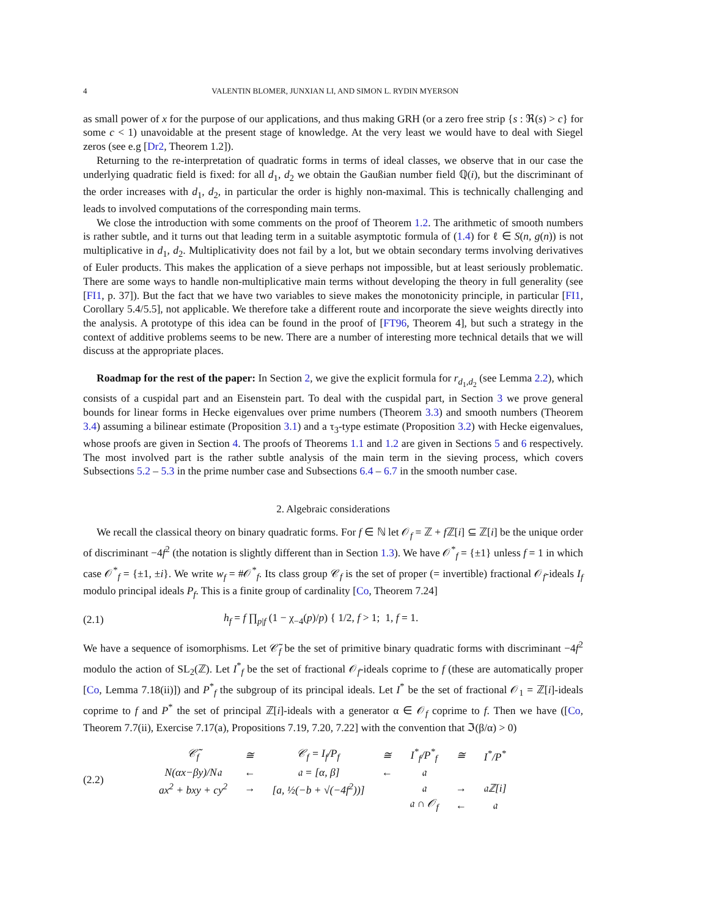4 VALENTIN BLOMER, JUNXIAN LI, AND SIMON L. RYDIN MYERSON
as small power of x for the purpose of our applications, and thus making GRH (or a zero free strip {s : ℜ(s) > c} for some c < 1) unavoidable at the present stage of knowledge. At the very least we would have to deal with Siegel zeros (see e.g [Dr2, Theorem 1.2]).
Returning to the re-interpretation of quadratic forms in terms of ideal classes, we observe that in our case the underlying quadratic field is fixed: for all d<sub>1</sub>, d<sub>2</sub> we obtain the Gaußian number field ℚ(i), but the discriminant of the order increases with d<sub>1</sub>, d<sub>2</sub>, in particular the order is highly non-maximal. This is technically challenging and leads to involved computations of the corresponding main terms.
We close the introduction with some comments on the proof of Theorem 1.2. The arithmetic of smooth numbers is rather subtle, and it turns out that leading term in a suitable asymptotic formula of (1.4) for ℓ ∈ S(n, g(n)) is not multiplicative in d<sub>1</sub>, d<sub>2</sub>. Multiplicativity does not fail by a lot, but we obtain secondary terms involving derivatives of Euler products. This makes the application of a sieve perhaps not impossible, but at least seriously problematic. There are some ways to handle non-multiplicative main terms without developing the theory in full generality (see [FI1, p. 37]). But the fact that we have two variables to sieve makes the monotonicity principle, in particular [FI1, Corollary 5.4/5.5], not applicable. We therefore take a different route and incorporate the sieve weights directly into the analysis. A prototype of this idea can be found in the proof of [FT96, Theorem 4], but such a strategy in the context of additive problems seems to be new. There are a number of interesting more technical details that we will discuss at the appropriate places.
Roadmap for the rest of the paper: In Section 2, we give the explicit formula for r<sub>d<sub>1</sub>,d<sub>2</sub></sub> (see Lemma 2.2), which consists of a cuspidal part and an Eisenstein part. To deal with the cuspidal part, in Section 3 we prove general bounds for linear forms in Hecke eigenvalues over prime numbers (Theorem 3.3) and smooth numbers (Theorem 3.4) assuming a bilinear estimate (Proposition 3.1) and a τ<sub>3</sub>-type estimate (Proposition 3.2) with Hecke eigenvalues, whose proofs are given in Section 4. The proofs of Theorems 1.1 and 1.2 are given in Sections 5 and 6 respectively. The most involved part is the rather subtle analysis of the main term in the sieving process, which covers Subsections 5.2 – 5.3 in the prime number case and Subsections 6.4 – 6.7 in the smooth number case.
2. Algebraic considerations
We recall the classical theory on binary quadratic forms. For f ∈ ℕ let 𝒪<sub>f</sub> = ℤ + f ℤ[i] ⊆ ℤ[i] be the unique order of discriminant −4f<sup>2</sup> (the notation is slightly different than in Section 1.3). We have 𝒪<sup>*</sup><sub>f</sub> = {±1} unless f = 1 in which case 𝒪<sup>*</sup><sub>f</sub> = {±1, ±i}. We write w<sub>f</sub> = #𝒪<sup>*</sup><sub>f</sub>. Its class group 𝒞<sub>f</sub> is the set of proper (= invertible) fractional 𝒪<sub>f</sub>-ideals I<sub>f</sub> modulo principal ideals P<sub>f</sub>. This is a finite group of cardinality [Co, Theorem 7.24]
(2.1) h<sub>f</sub> = f ∏<sub>p|f</sub> (1 − χ<sub>−4</sub>(p)/p) { 1/2, f > 1; 1, f = 1.
We have a sequence of isomorphisms. Let 𝒞̃<sub>f</sub> be the set of primitive binary quadratic forms with discriminant −4f<sup>2</sup> modulo the action of SL<sub>2</sub>(ℤ). Let I<sup>*</sup><sub>f</sub> be the set of fractional 𝒪<sub>f</sub>-ideals coprime to f (these are automatically proper [Co, Lemma 7.18(ii)]) and P<sup>*</sup><sub>f</sub> the subgroup of its principal ideals. Let I<sup>*</sup> be the set of fractional 𝒪<sub>1</sub> = ℤ[i]-ideals coprime to f and P<sup>*</sup> the set of principal ℤ[i]-ideals with a generator α ∈ 𝒪<sub>f</sub> coprime to f. Then we have ([Co, Theorem 7.7(ii), Exercise 7.17(a), Propositions 7.19, 7.20, 7.22] with the convention that ℑ(β/α) > 0)
(2.2)
| 𝒞̃<sub>f</sub> | ≅ | 𝒞<sub>f</sub> = I<sub>f</sub>/P<sub>f</sub> | ≅ | I<sup>*</sup><sub>f</sub>/P<sup>*</sup><sub>f</sub> | ≅ | I<sup>*</sup>/P<sup>*</sup> |
| N(αx−βy)/N𝔞 | ← | 𝔞 = [α, β] | ← | 𝔞 | | |
| ax<sup>2</sup> + bxy + cy<sup>2</sup> | → | [a, ½(−b + √(−4f<sup>2</sup>))] | | 𝔞 | → | 𝔞ℤ[i] |
| | | | | 𝔞 ∩ 𝒪<sub>f</sub> | ← | 𝔞 |